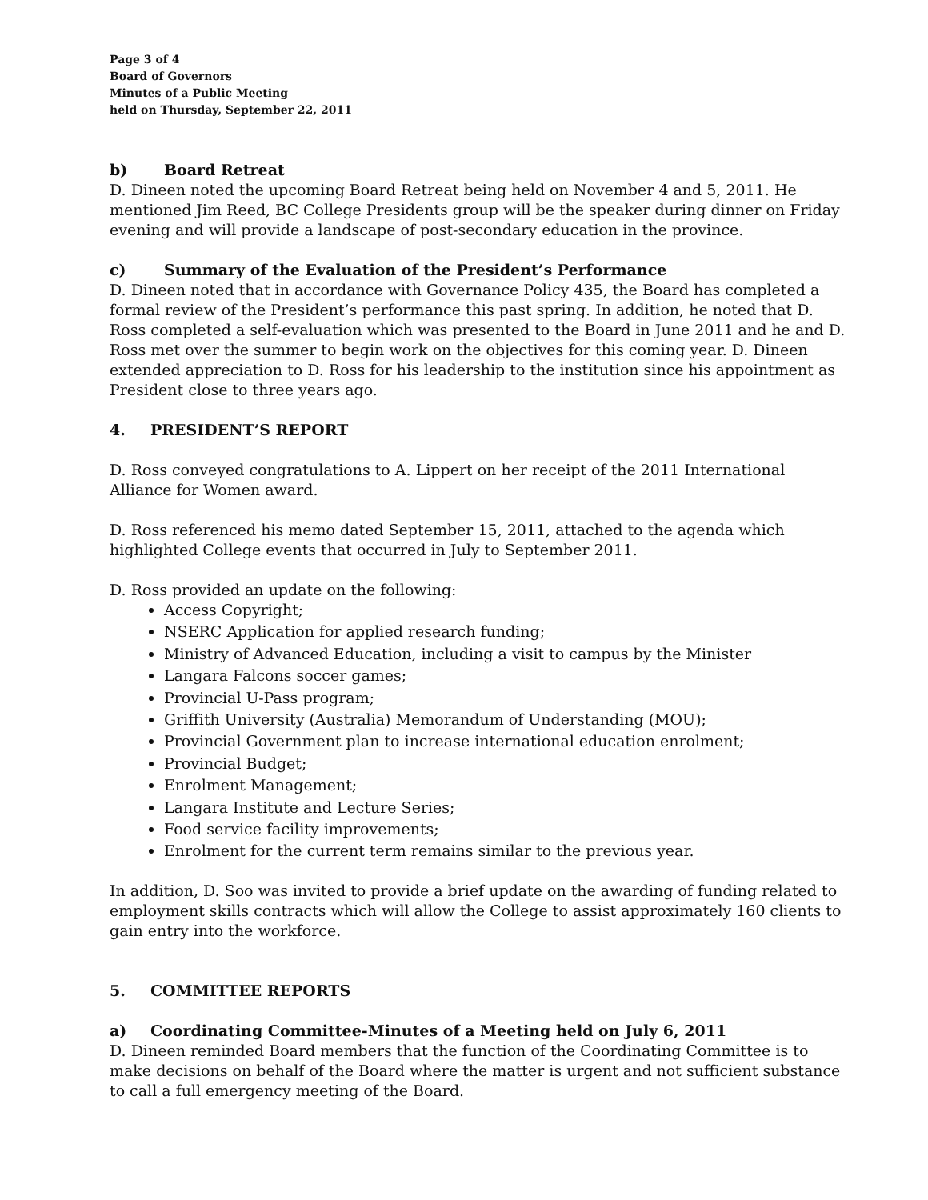Page 3 of 4
Board of Governors
Minutes of a Public Meeting
held on Thursday, September 22, 2011
b) Board Retreat
D. Dineen noted the upcoming Board Retreat being held on November 4 and 5, 2011. He mentioned Jim Reed, BC College Presidents group will be the speaker during dinner on Friday evening and will provide a landscape of post-secondary education in the province.
c) Summary of the Evaluation of the President’s Performance
D. Dineen noted that in accordance with Governance Policy 435, the Board has completed a formal review of the President’s performance this past spring. In addition, he noted that D. Ross completed a self-evaluation which was presented to the Board in June 2011 and he and D. Ross met over the summer to begin work on the objectives for this coming year. D. Dineen extended appreciation to D. Ross for his leadership to the institution since his appointment as President close to three years ago.
4. PRESIDENT’S REPORT
D. Ross conveyed congratulations to A. Lippert on her receipt of the 2011 International Alliance for Women award.
D. Ross referenced his memo dated September 15, 2011, attached to the agenda which highlighted College events that occurred in July to September 2011.
D. Ross provided an update on the following:
Access Copyright;
NSERC Application for applied research funding;
Ministry of Advanced Education, including a visit to campus by the Minister
Langara Falcons soccer games;
Provincial U-Pass program;
Griffith University (Australia) Memorandum of Understanding (MOU);
Provincial Government plan to increase international education enrolment;
Provincial Budget;
Enrolment Management;
Langara Institute and Lecture Series;
Food service facility improvements;
Enrolment for the current term remains similar to the previous year.
In addition, D. Soo was invited to provide a brief update on the awarding of funding related to employment skills contracts which will allow the College to assist approximately 160 clients to gain entry into the workforce.
5. COMMITTEE REPORTS
a) Coordinating Committee-Minutes of a Meeting held on July 6, 2011
D. Dineen reminded Board members that the function of the Coordinating Committee is to make decisions on behalf of the Board where the matter is urgent and not sufficient substance to call a full emergency meeting of the Board.